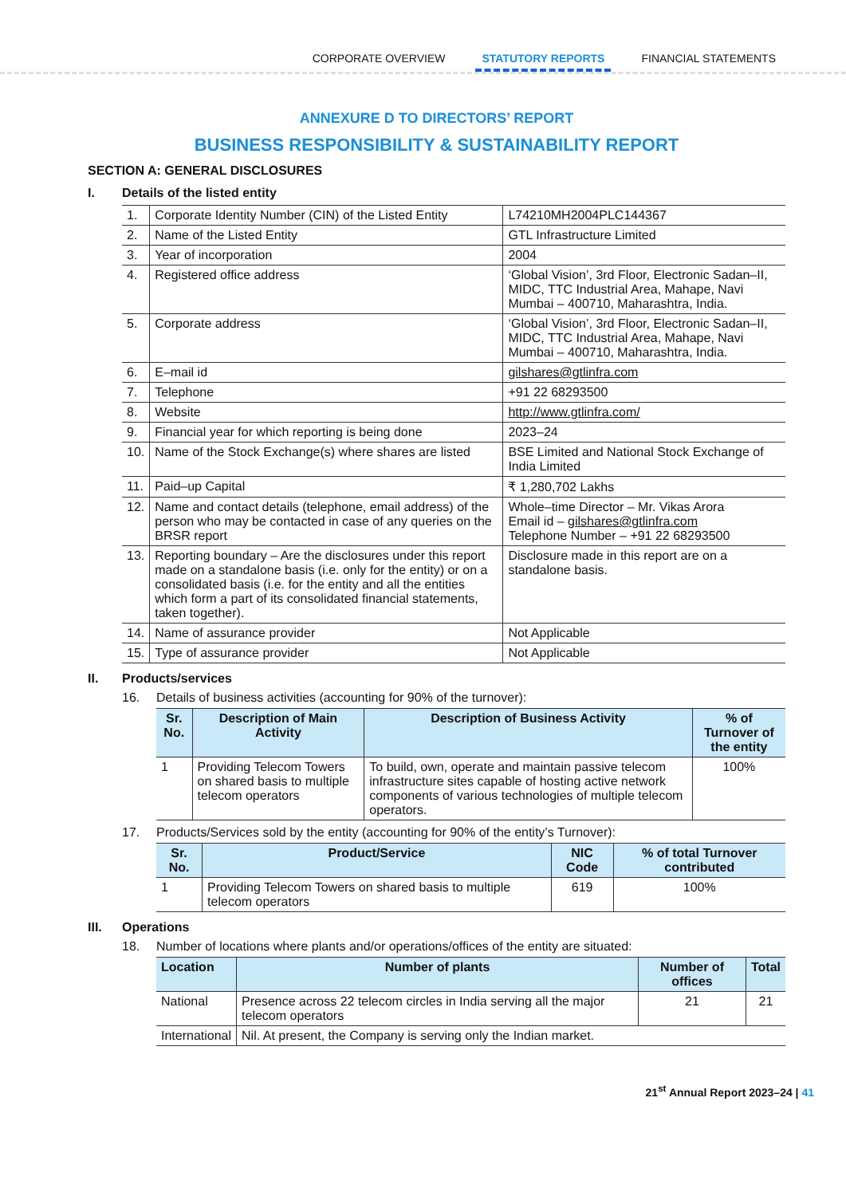CORPORATE OVERVIEW STATUTORY REPORTS FINANCIAL STATEMENTS
ANNEXURE D TO DIRECTORS’ REPORT
BUSINESS RESPONSIBILITY & SUSTAINABILITY REPORT
SECTION A: GENERAL DISCLOSURES
I. Details of the listed entity
| 1. | Corporate Identity Number (CIN) of the Listed Entity | L74210MH2004PLC144367 |
| 2. | Name of the Listed Entity | GTL Infrastructure Limited |
| 3. | Year of incorporation | 2004 |
| 4. | Registered office address | ‘Global Vision’, 3rd Floor, Electronic Sadan–II, MIDC, TTC Industrial Area, Mahape, Navi Mumbai – 400710, Maharashtra, India. |
| 5. | Corporate address | ‘Global Vision’, 3rd Floor, Electronic Sadan–II, MIDC, TTC Industrial Area, Mahape, Navi Mumbai – 400710, Maharashtra, India. |
| 6. | E–mail id | gilshares@gtlinfra.com |
| 7. | Telephone | +91 22 68293500 |
| 8. | Website | http://www.gtlinfra.com/ |
| 9. | Financial year for which reporting is being done | 2023–24 |
| 10. | Name of the Stock Exchange(s) where shares are listed | BSE Limited and National Stock Exchange of India Limited |
| 11. | Paid–up Capital | ₹ 1,280,702 Lakhs |
| 12. | Name and contact details (telephone, email address) of the person who may be contacted in case of any queries on the BRSR report | Whole–time Director – Mr. Vikas Arora Email id – gilshares@gtlinfra.com Telephone Number – +91 22 68293500 |
| 13. | Reporting boundary – Are the disclosures under this report made on a standalone basis (i.e. only for the entity) or on a consolidated basis (i.e. for the entity and all the entities which form a part of its consolidated financial statements, taken together). | Disclosure made in this report are on a standalone basis. |
| 14. | Name of assurance provider | Not Applicable |
| 15. | Type of assurance provider | Not Applicable |
II. Products/services
16. Details of business activities (accounting for 90% of the turnover):
| Sr. No. | Description of Main Activity | Description of Business Activity | % of Turnover of the entity |
| --- | --- | --- | --- |
| 1 | Providing Telecom Towers on shared basis to multiple telecom operators | To build, own, operate and maintain passive telecom infrastructure sites capable of hosting active network components of various technologies of multiple telecom operators. | 100% |
17. Products/Services sold by the entity (accounting for 90% of the entity’s Turnover):
| Sr. No. | Product/Service | NIC Code | % of total Turnover contributed |
| --- | --- | --- | --- |
| 1 | Providing Telecom Towers on shared basis to multiple telecom operators | 619 | 100% |
III. Operations
18. Number of locations where plants and/or operations/offices of the entity are situated:
| Location | Number of plants | Number of offices | Total |
| --- | --- | --- | --- |
| National | Presence across 22 telecom circles in India serving all the major telecom operators | 21 | 21 |
| International | Nil. At present, the Company is serving only the Indian market. | | |
21<sup>st</sup> Annual Report 2023–24 | 41